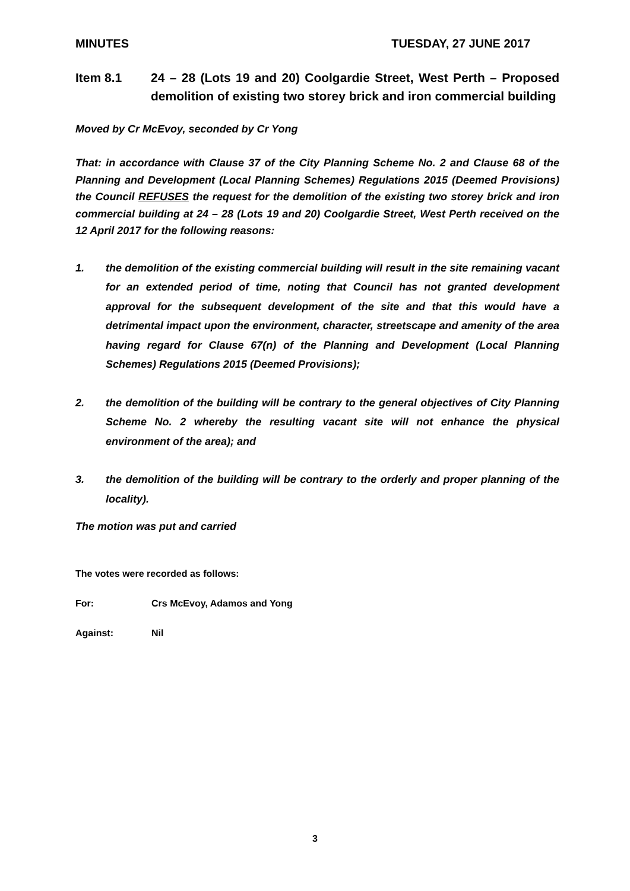MINUTES TUESDAY, 27 JUNE 2017
Item 8.1 24 – 28 (Lots 19 and 20) Coolgardie Street, West Perth – Proposed demolition of existing two storey brick and iron commercial building
Moved by Cr McEvoy, seconded by Cr Yong
That: in accordance with Clause 37 of the City Planning Scheme No. 2 and Clause 68 of the Planning and Development (Local Planning Schemes) Regulations 2015 (Deemed Provisions) the Council REFUSES the request for the demolition of the existing two storey brick and iron commercial building at 24 – 28 (Lots 19 and 20) Coolgardie Street, West Perth received on the 12 April 2017 for the following reasons:
1. the demolition of the existing commercial building will result in the site remaining vacant for an extended period of time, noting that Council has not granted development approval for the subsequent development of the site and that this would have a detrimental impact upon the environment, character, streetscape and amenity of the area having regard for Clause 67(n) of the Planning and Development (Local Planning Schemes) Regulations 2015 (Deemed Provisions);
2. the demolition of the building will be contrary to the general objectives of City Planning Scheme No. 2 whereby the resulting vacant site will not enhance the physical environment of the area); and
3. the demolition of the building will be contrary to the orderly and proper planning of the locality).
The motion was put and carried
The votes were recorded as follows:
For: Crs McEvoy, Adamos and Yong
Against: Nil
3